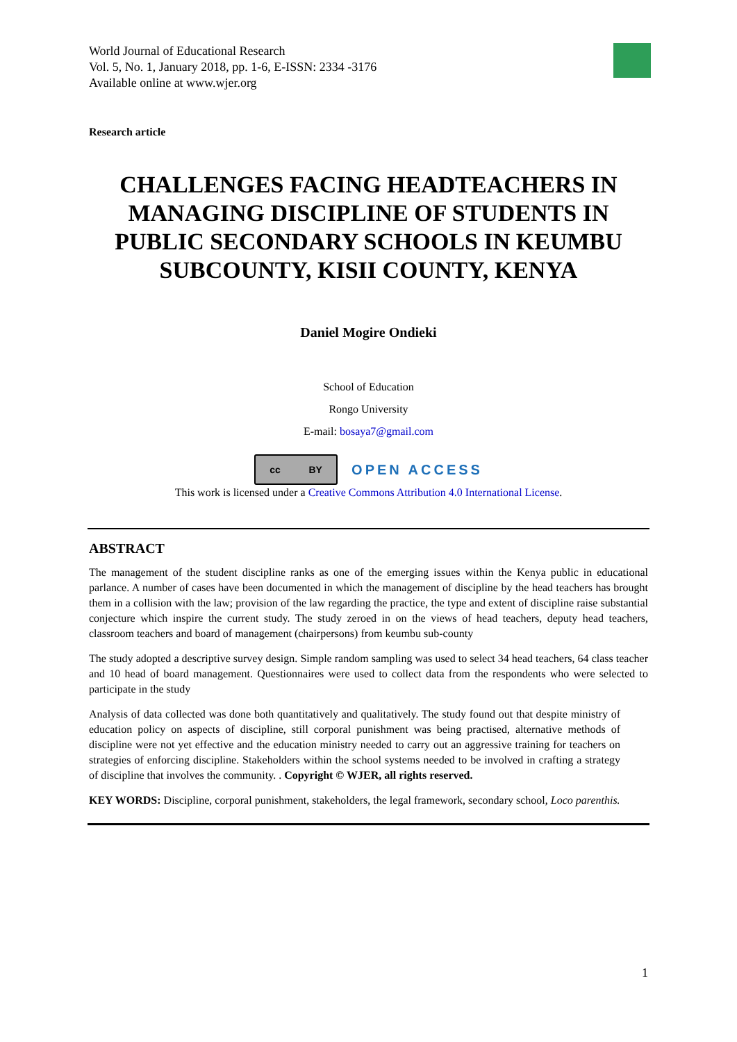World Journal of Educational Research
Vol. 5, No. 1, January 2018, pp. 1-6, E-ISSN: 2334 -3176
Available online at www.wjer.org
Research article
CHALLENGES FACING HEADTEACHERS IN MANAGING DISCIPLINE OF STUDENTS IN PUBLIC SECONDARY SCHOOLS IN KEUMBU SUBCOUNTY, KISII COUNTY, KENYA
Daniel Mogire Ondieki
School of Education
Rongo University
E-mail: bosaya7@gmail.com
cc BY
OPEN ACCESS
This work is licensed under a Creative Commons Attribution 4.0 International License.
ABSTRACT
The management of the student discipline ranks as one of the emerging issues within the Kenya public in educational parlance. A number of cases have been documented in which the management of discipline by the head teachers has brought them in a collision with the law; provision of the law regarding the practice, the type and extent of discipline raise substantial conjecture which inspire the current study. The study zeroed in on the views of head teachers, deputy head teachers, classroom teachers and board of management (chairpersons) from keumbu sub-county
The study adopted a descriptive survey design. Simple random sampling was used to select 34 head teachers, 64 class teacher and 10 head of board management. Questionnaires were used to collect data from the respondents who were selected to participate in the study
Analysis of data collected was done both quantitatively and qualitatively. The study found out that despite ministry of education policy on aspects of discipline, still corporal punishment was being practised, alternative methods of discipline were not yet effective and the education ministry needed to carry out an aggressive training for teachers on strategies of enforcing discipline. Stakeholders within the school systems needed to be involved in crafting a strategy of discipline that involves the community. . Copyright © WJER, all rights reserved.
KEY WORDS: Discipline, corporal punishment, stakeholders, the legal framework, secondary school, Loco parenthis.
1